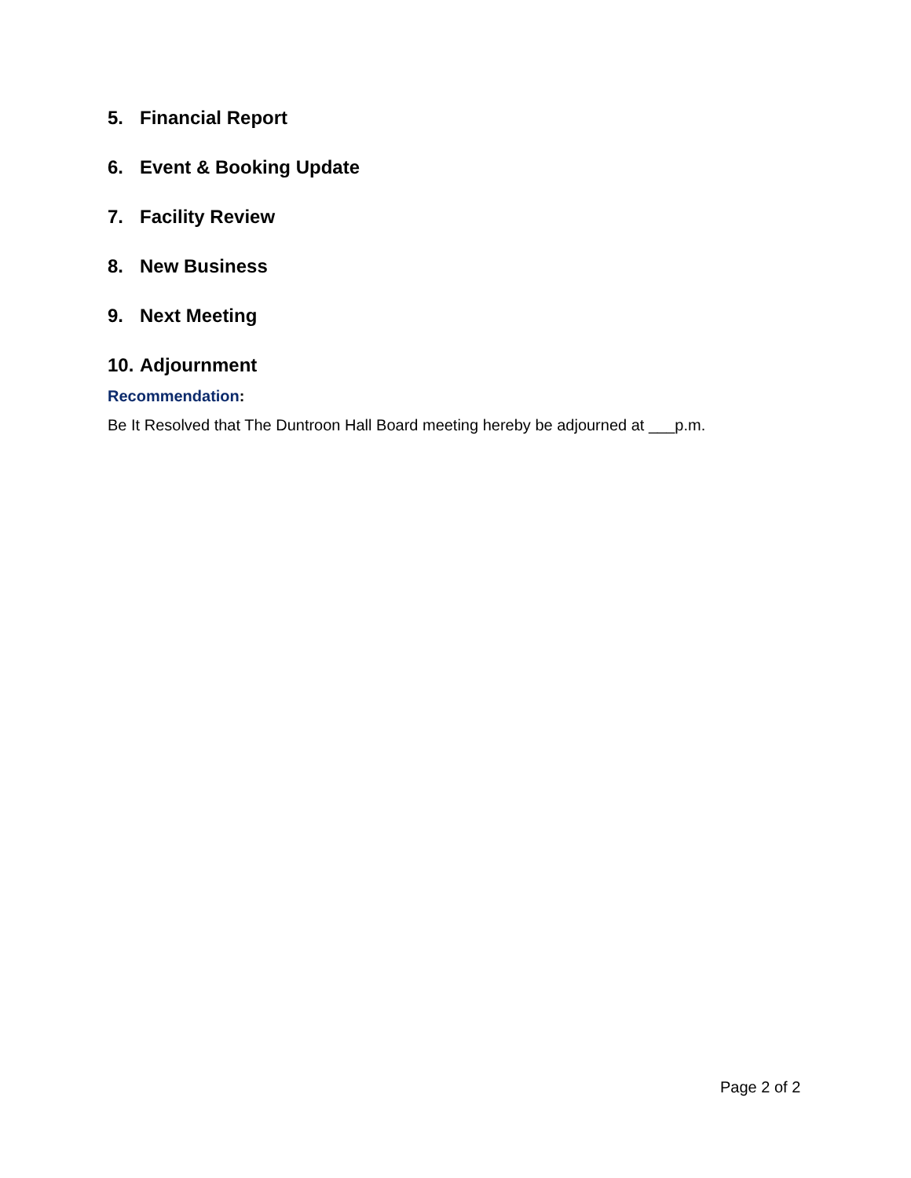5. Financial Report
6. Event & Booking Update
7. Facility Review
8. New Business
9. Next Meeting
10. Adjournment
Recommendation:
Be It Resolved that The Duntroon Hall Board meeting hereby be adjourned at ___p.m.
Page 2 of 2